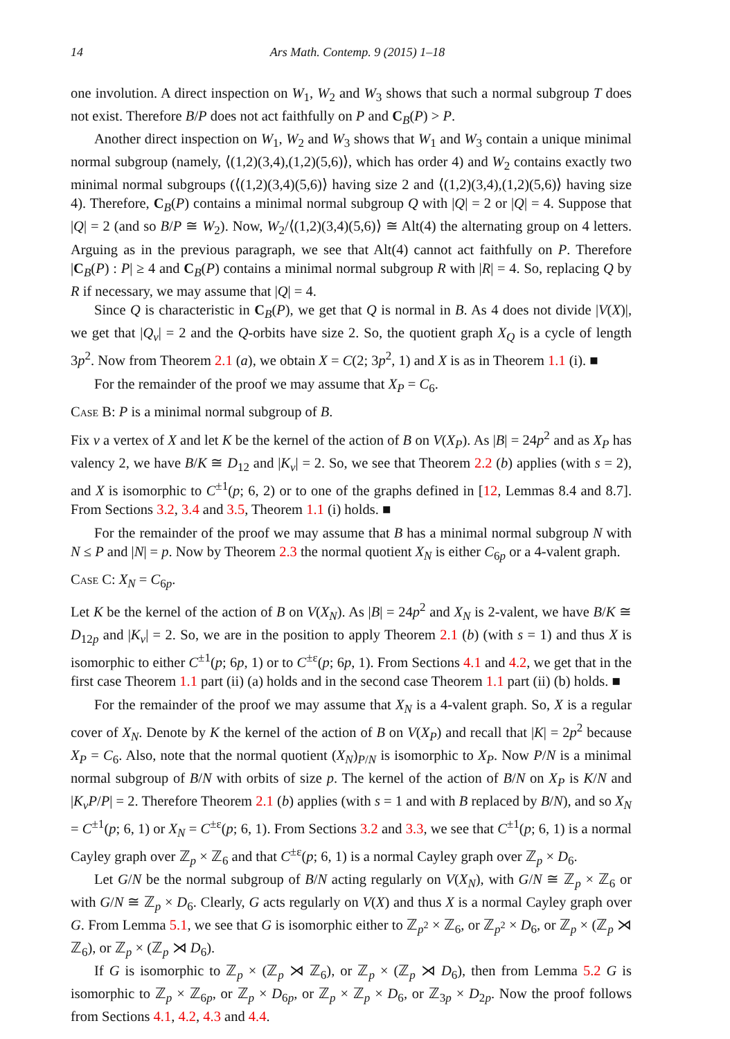14 Ars Math. Contemp. 9 (2015) 1–18
one involution. A direct inspection on W<sub>1</sub>, W<sub>2</sub> and W<sub>3</sub> shows that such a normal subgroup T does not exist. Therefore B/P does not act faithfully on P and C<sub>B</sub>(P) > P.
Another direct inspection on W<sub>1</sub>, W<sub>2</sub> and W<sub>3</sub> shows that W<sub>1</sub> and W<sub>3</sub> contain a unique minimal normal subgroup (namely, ⟨(1,2)(3,4),(1,2)(5,6)⟩, which has order 4) and W<sub>2</sub> contains exactly two minimal normal subgroups (⟨(1,2)(3,4)(5,6)⟩ having size 2 and ⟨(1,2)(3,4),(1,2)(5,6)⟩ having size 4). Therefore, C<sub>B</sub>(P) contains a minimal normal subgroup Q with |Q| = 2 or |Q| = 4. Suppose that |Q| = 2 (and so B/P ≅ W<sub>2</sub>). Now, W<sub>2</sub>/⟨(1,2)(3,4)(5,6)⟩ ≅ Alt(4) the alternating group on 4 letters. Arguing as in the previous paragraph, we see that Alt(4) cannot act faithfully on P. Therefore |C<sub>B</sub>(P) : P| ≥ 4 and C<sub>B</sub>(P) contains a minimal normal subgroup R with |R| = 4. So, replacing Q by R if necessary, we may assume that |Q| = 4.
Since Q is characteristic in C<sub>B</sub>(P), we get that Q is normal in B. As 4 does not divide |V(X)|, we get that |Q<sub>v</sub>| = 2 and the Q-orbits have size 2. So, the quotient graph X<sub>Q</sub> is a cycle of length 3p<sup>2</sup>. Now from Theorem 2.1 (a), we obtain X = C(2; 3p<sup>2</sup>, 1) and X is as in Theorem 1.1 (i). ■
For the remainder of the proof we may assume that X<sub>P</sub> = C<sub>6</sub>.
Case B: P is a minimal normal subgroup of B.
Fix v a vertex of X and let K be the kernel of the action of B on V(X<sub>P</sub>). As |B| = 24p<sup>2</sup> and as X<sub>P</sub> has valency 2, we have B/K ≅ D<sub>12</sub> and |K<sub>v</sub>| = 2. So, we see that Theorem 2.2 (b) applies (with s = 2), and X is isomorphic to C<sup>±1</sup>(p; 6, 2) or to one of the graphs defined in [12, Lemmas 8.4 and 8.7]. From Sections 3.2, 3.4 and 3.5, Theorem 1.1 (i) holds. ■
For the remainder of the proof we may assume that B has a minimal normal subgroup N with N ≤ P and |N| = p. Now by Theorem 2.3 the normal quotient X<sub>N</sub> is either C<sub>6p</sub> or a 4-valent graph.
Case C: X<sub>N</sub> = C<sub>6p</sub>.
Let K be the kernel of the action of B on V(X<sub>N</sub>). As |B| = 24p<sup>2</sup> and X<sub>N</sub> is 2-valent, we have B/K ≅ D<sub>12p</sub> and |K<sub>v</sub>| = 2. So, we are in the position to apply Theorem 2.1 (b) (with s = 1) and thus X is isomorphic to either C<sup>±1</sup>(p; 6p, 1) or to C<sup>±ε</sup>(p; 6p, 1). From Sections 4.1 and 4.2, we get that in the first case Theorem 1.1 part (ii) (a) holds and in the second case Theorem 1.1 part (ii) (b) holds. ■
For the remainder of the proof we may assume that X<sub>N</sub> is a 4-valent graph. So, X is a regular cover of X<sub>N</sub>. Denote by K the kernel of the action of B on V(X<sub>P</sub>) and recall that |K| = 2p<sup>2</sup> because X<sub>P</sub> = C<sub>6</sub>. Also, note that the normal quotient (X<sub>N</sub>)<sub>P/N</sub> is isomorphic to X<sub>P</sub>. Now P/N is a minimal normal subgroup of B/N with orbits of size p. The kernel of the action of B/N on X<sub>P</sub> is K/N and |K<sub>v</sub>P/P| = 2. Therefore Theorem 2.1 (b) applies (with s = 1 and with B replaced by B/N), and so X<sub>N</sub> = C<sup>±1</sup>(p; 6, 1) or X<sub>N</sub> = C<sup>±ε</sup>(p; 6, 1). From Sections 3.2 and 3.3, we see that C<sup>±1</sup>(p; 6, 1) is a normal Cayley graph over ℤ<sub>p</sub> × ℤ<sub>6</sub> and that C<sup>±ε</sup>(p; 6, 1) is a normal Cayley graph over ℤ<sub>p</sub> × D<sub>6</sub>.
Let G/N be the normal subgroup of B/N acting regularly on V(X<sub>N</sub>), with G/N ≅ ℤ<sub>p</sub> × ℤ<sub>6</sub> or with G/N ≅ ℤ<sub>p</sub> × D<sub>6</sub>. Clearly, G acts regularly on V(X) and thus X is a normal Cayley graph over G. From Lemma 5.1, we see that G is isomorphic either to ℤ<sub>p<sup>2</sup></sub> × ℤ<sub>6</sub>, or ℤ<sub>p<sup>2</sup></sub> × D<sub>6</sub>, or ℤ<sub>p</sub> × (ℤ<sub>p</sub> ⋊ ℤ<sub>6</sub>), or ℤ<sub>p</sub> × (ℤ<sub>p</sub> ⋊ D<sub>6</sub>).
If G is isomorphic to ℤ<sub>p</sub> × (ℤ<sub>p</sub> ⋊ ℤ<sub>6</sub>), or ℤ<sub>p</sub> × (ℤ<sub>p</sub> ⋊ D<sub>6</sub>), then from Lemma 5.2 G is isomorphic to ℤ<sub>p</sub> × ℤ<sub>6p</sub>, or ℤ<sub>p</sub> × D<sub>6p</sub>, or ℤ<sub>p</sub> × ℤ<sub>p</sub> × D<sub>6</sub>, or ℤ<sub>3p</sub> × D<sub>2p</sub>. Now the proof follows from Sections 4.1, 4.2, 4.3 and 4.4.